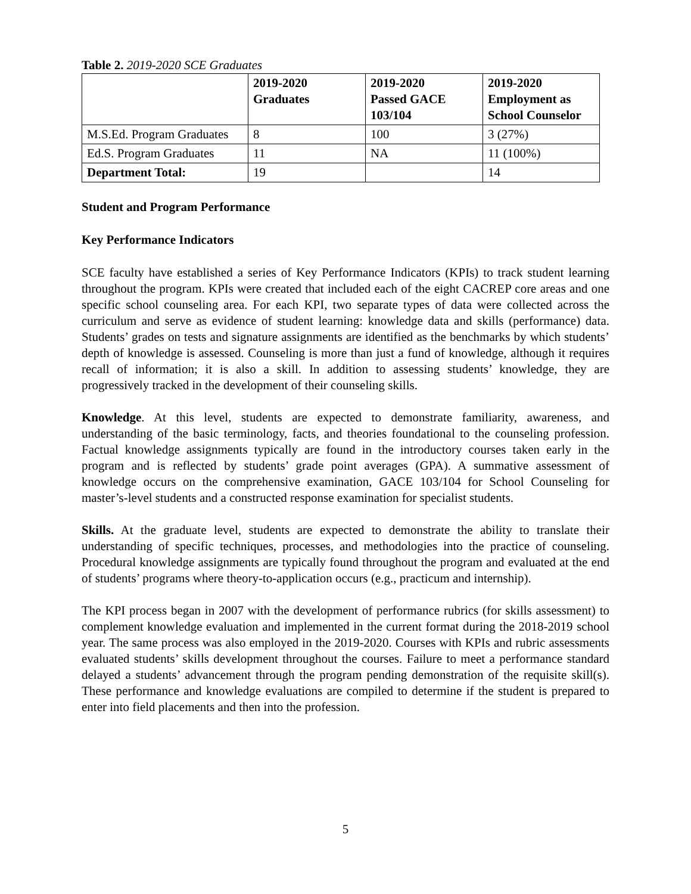Table 2. 2019-2020 SCE Graduates
| | 2019-2020 Graduates | 2019-2020 Passed GACE 103/104 | 2019-2020 Employment as School Counselor |
| --- | --- | --- | --- |
| M.S.Ed. Program Graduates | 8 | 100 | 3 (27%) |
| Ed.S. Program Graduates | 11 | NA | 11 (100%) |
| Department Total: | 19 | | 14 |
Student and Program Performance
Key Performance Indicators
SCE faculty have established a series of Key Performance Indicators (KPIs) to track student learning throughout the program. KPIs were created that included each of the eight CACREP core areas and one specific school counseling area. For each KPI, two separate types of data were collected across the curriculum and serve as evidence of student learning: knowledge data and skills (performance) data. Students’ grades on tests and signature assignments are identified as the benchmarks by which students’ depth of knowledge is assessed. Counseling is more than just a fund of knowledge, although it requires recall of information; it is also a skill. In addition to assessing students’ knowledge, they are progressively tracked in the development of their counseling skills.
Knowledge. At this level, students are expected to demonstrate familiarity, awareness, and understanding of the basic terminology, facts, and theories foundational to the counseling profession. Factual knowledge assignments typically are found in the introductory courses taken early in the program and is reflected by students’ grade point averages (GPA). A summative assessment of knowledge occurs on the comprehensive examination, GACE 103/104 for School Counseling for master’s-level students and a constructed response examination for specialist students.
Skills. At the graduate level, students are expected to demonstrate the ability to translate their understanding of specific techniques, processes, and methodologies into the practice of counseling. Procedural knowledge assignments are typically found throughout the program and evaluated at the end of students’ programs where theory-to-application occurs (e.g., practicum and internship).
The KPI process began in 2007 with the development of performance rubrics (for skills assessment) to complement knowledge evaluation and implemented in the current format during the 2018-2019 school year. The same process was also employed in the 2019-2020. Courses with KPIs and rubric assessments evaluated students’ skills development throughout the courses. Failure to meet a performance standard delayed a students’ advancement through the program pending demonstration of the requisite skill(s). These performance and knowledge evaluations are compiled to determine if the student is prepared to enter into field placements and then into the profession.
5